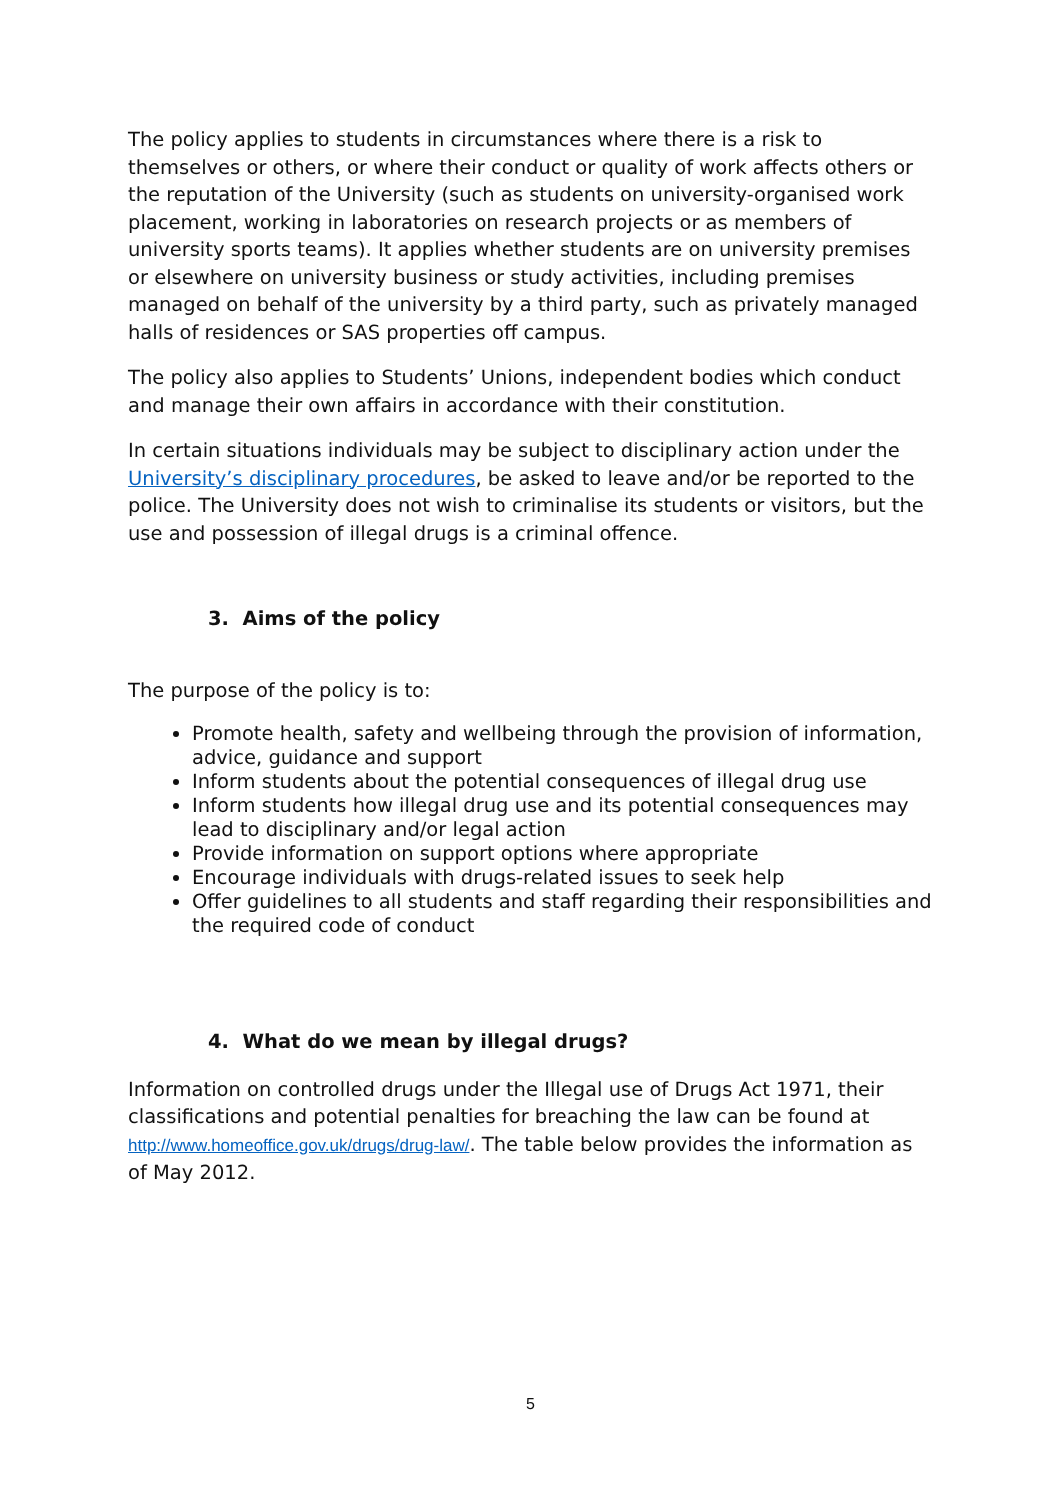The policy applies to students in circumstances where there is a risk to themselves or others, or where their conduct or quality of work affects others or the reputation of the University (such as students on university-organised work placement, working in laboratories on research projects or as members of university sports teams). It applies whether students are on university premises or elsewhere on university business or study activities, including premises managed on behalf of the university by a third party, such as privately managed halls of residences or SAS properties off campus.
The policy also applies to Students’ Unions, independent bodies which conduct and manage their own affairs in accordance with their constitution.
In certain situations individuals may be subject to disciplinary action under the University’s disciplinary procedures, be asked to leave and/or be reported to the police. The University does not wish to criminalise its students or visitors, but the use and possession of illegal drugs is a criminal offence.
3. Aims of the policy
The purpose of the policy is to:
Promote health, safety and wellbeing through the provision of information, advice, guidance and support
Inform students about the potential consequences of illegal drug use
Inform students how illegal drug use and its potential consequences may lead to disciplinary and/or legal action
Provide information on support options where appropriate
Encourage individuals with drugs-related issues to seek help
Offer guidelines to all students and staff regarding their responsibilities and the required code of conduct
4. What do we mean by illegal drugs?
Information on controlled drugs under the Illegal use of Drugs Act 1971, their classifications and potential penalties for breaching the law can be found at http://www.homeoffice.gov.uk/drugs/drug-law/. The table below provides the information as of May 2012.
5